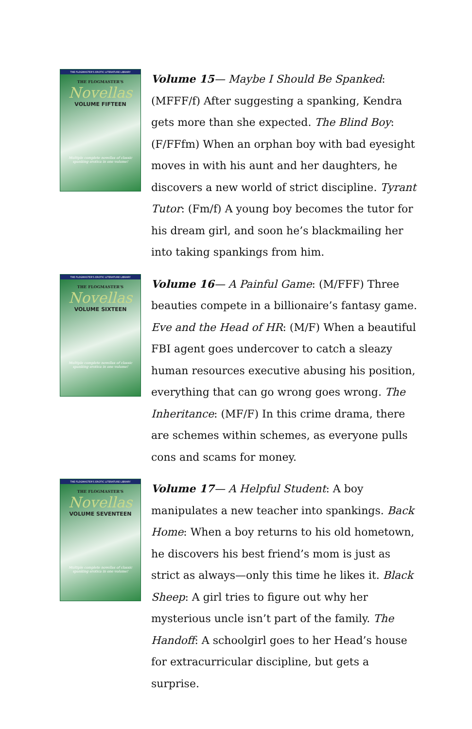THE FLOGMASTER'S EROTIC LITERATURE LIBRARY
THE FLOGMASTER'S
Novellas
VOLUME FIFTEEN
Multiple complete novellas of classic spanking erotica in one volume!
Volume 15— Maybe I Should Be Spanked: (MFFF/f) After suggesting a spanking, Kendra gets more than she expected. The Blind Boy: (F/FFfm) When an orphan boy with bad eyesight moves in with his aunt and her daughters, he discovers a new world of strict discipline. Tyrant Tutor: (Fm/f) A young boy becomes the tutor for his dream girl, and soon he’s blackmailing her into taking spankings from him.
THE FLOGMASTER'S EROTIC LITERATURE LIBRARY
THE FLOGMASTER'S
Novellas
VOLUME SIXTEEN
Multiple complete novellas of classic spanking erotica in one volume!
Volume 16— A Painful Game: (M/FFF) Three beauties compete in a billionaire’s fantasy game. Eve and the Head of HR: (M/F) When a beautiful FBI agent goes undercover to catch a sleazy human resources executive abusing his position, everything that can go wrong goes wrong. The Inheritance: (MF/F) In this crime drama, there are schemes within schemes, as everyone pulls cons and scams for money.
THE FLOGMASTER'S EROTIC LITERATURE LIBRARY
THE FLOGMASTER'S
Novellas
VOLUME SEVENTEEN
Multiple complete novellas of classic spanking erotica in one volume!
Volume 17— A Helpful Student: A boy manipulates a new teacher into spankings. Back Home: When a boy returns to his old hometown, he discovers his best friend’s mom is just as strict as always—only this time he likes it. Black Sheep: A girl tries to figure out why her mysterious uncle isn’t part of the family. The Handoff: A schoolgirl goes to her Head’s house for extracurricular discipline, but gets a surprise.